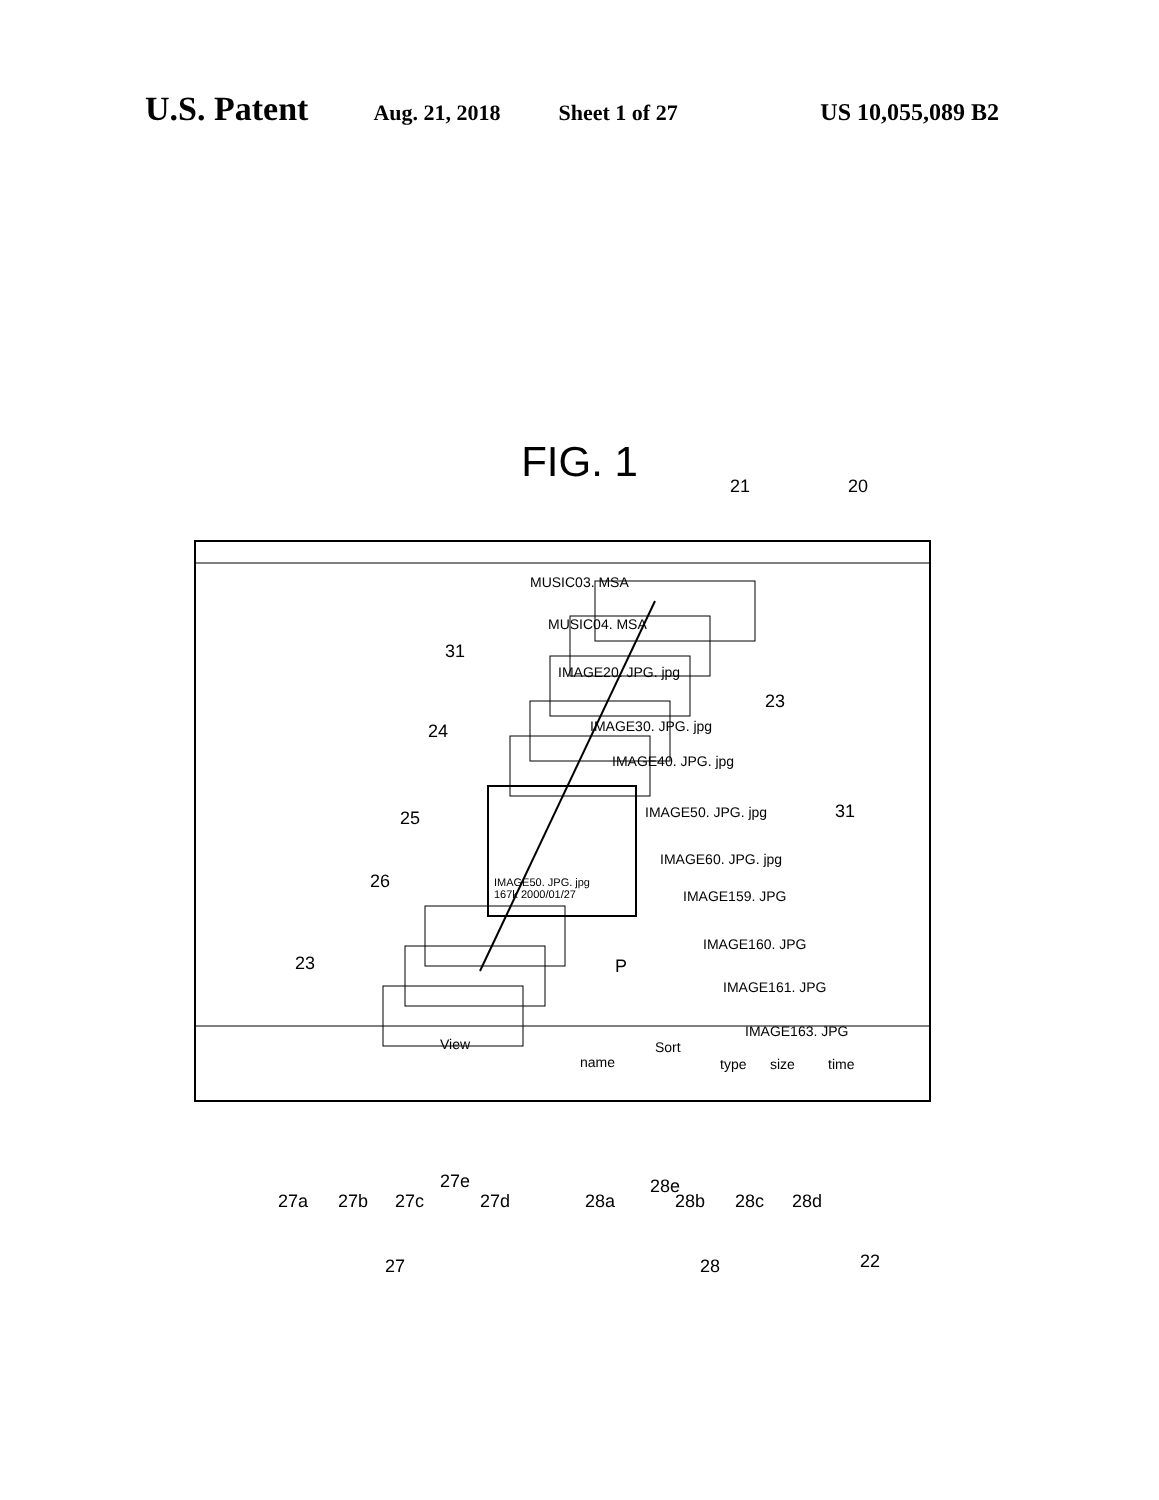U.S. Patent Aug. 21, 2018 Sheet 1 of 27 US 10,055,089 B2
FIG. 1
MUSIC03. MSA
MUSIC04. MSA
IMAGE20. JPG. jpg
IMAGE30. JPG. jpg
IMAGE40. JPG. jpg
IMAGE50. JPG. jpg
IMAGE60. JPG. jpg
IMAGE159. JPG
IMAGE160. JPG
IMAGE161. JPG
IMAGE163. JPG
IMAGE50. JPG. jpg
167k 2000/01/27
View Sort
name type size time
21 20
31
23
24
25 31
26
P 23
27e 28e
27a 27b 27c 27d 28a 28b 28c 28d
27 28 22